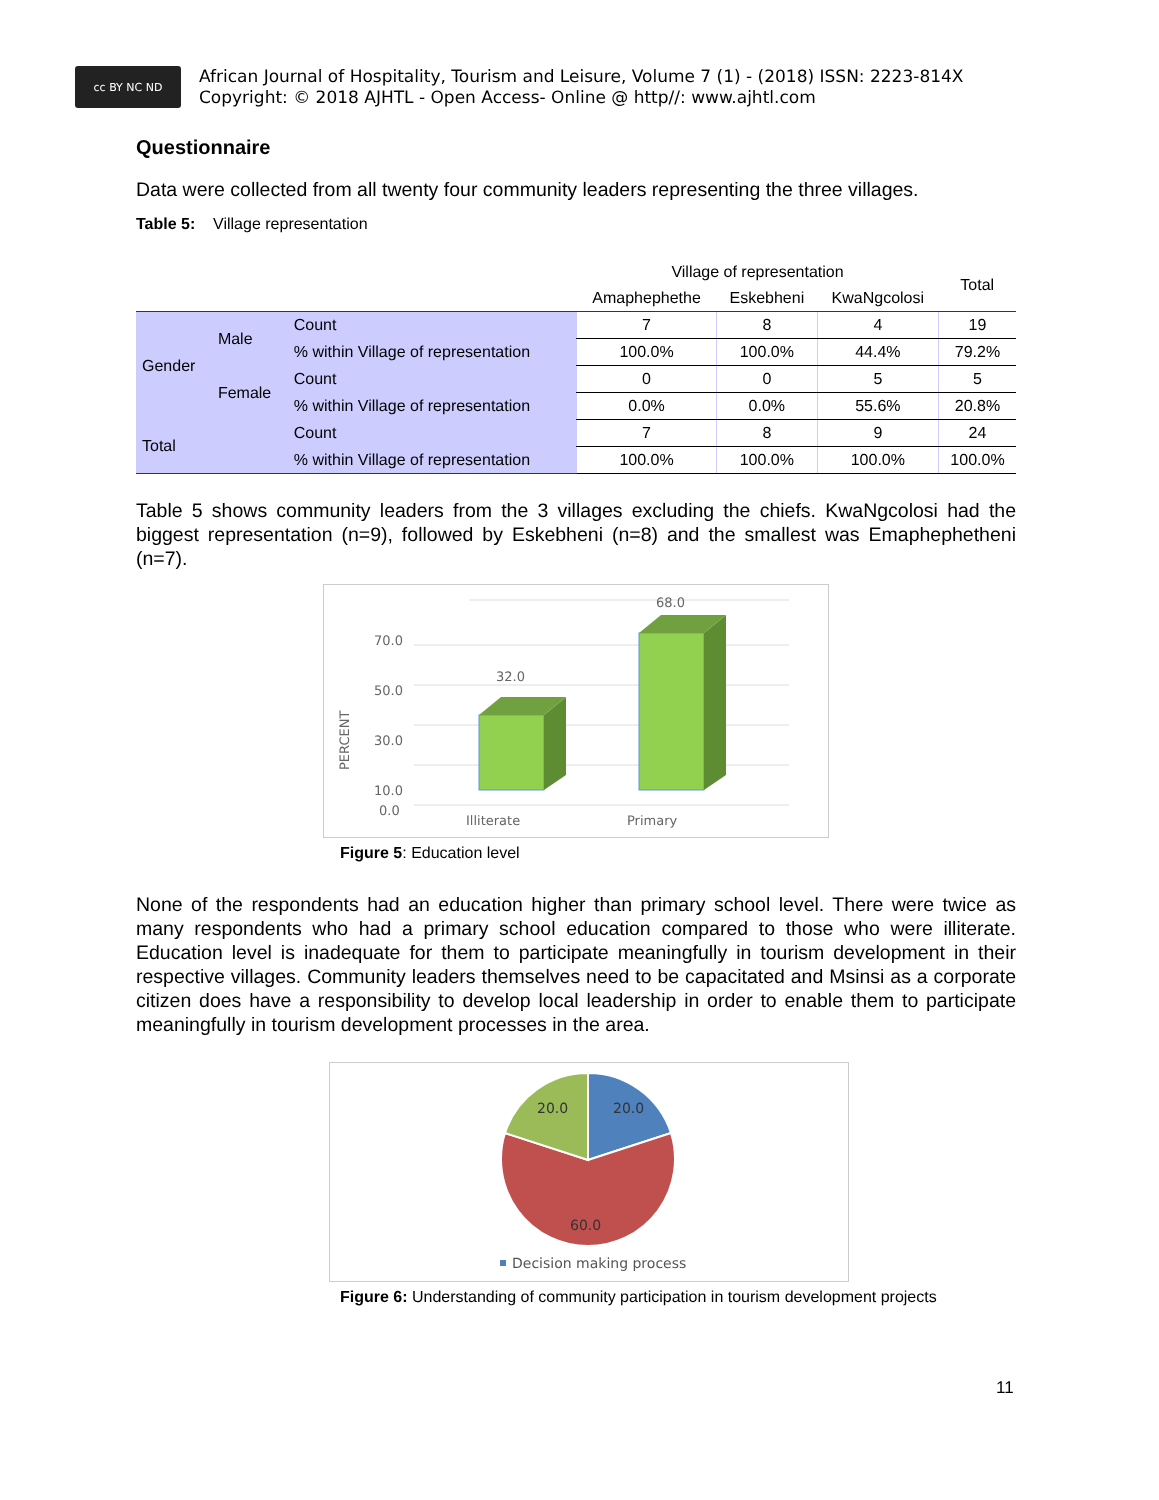cc BY NC ND
African Journal of Hospitality, Tourism and Leisure, Volume 7 (1) - (2018) ISSN: 2223-814X
Copyright: © 2018 AJHTL - Open Access- Online @ http//: www.ajhtl.com
Questionnaire
Data were collected from all twenty four community leaders representing the three villages.
Table 5: Village representation
| | | | Village of representation | | | Total |
| --- | --- | --- | --- | --- | --- | --- |
| | | | Amaphephethe | Eskebheni | KwaNgcolosi | |
| Gender | Male | Count | 7 | 8 | 4 | 19 |
| | | % within Village of representation | 100.0% | 100.0% | 44.4% | 79.2% |
| | Female | Count | 0 | 0 | 5 | 5 |
| | | % within Village of representation | 0.0% | 0.0% | 55.6% | 20.8% |
| Total | | Count | 7 | 8 | 9 | 24 |
| | | % within Village of representation | 100.0% | 100.0% | 100.0% | 100.0% |
Table 5 shows community leaders from the 3 villages excluding the chiefs. KwaNgcolosi had the biggest representation (n=9), followed by Eskebheni (n=8) and the smallest was Emaphephetheni (n=7).
70.0
50.0
30.0
10.0
0.0
PERCENT
32.0
68.0
Illiterate
Primary
Figure 5: Education level
None of the respondents had an education higher than primary school level. There were twice as many respondents who had a primary school education compared to those who were illiterate. Education level is inadequate for them to participate meaningfully in tourism development in their respective villages. Community leaders themselves need to be capacitated and Msinsi as a corporate citizen does have a responsibility to develop local leadership in order to enable them to participate meaningfully in tourism development processes in the area.
20.0
20.0
60.0
Decision making process
Figure 6: Understanding of community participation in tourism development projects
11